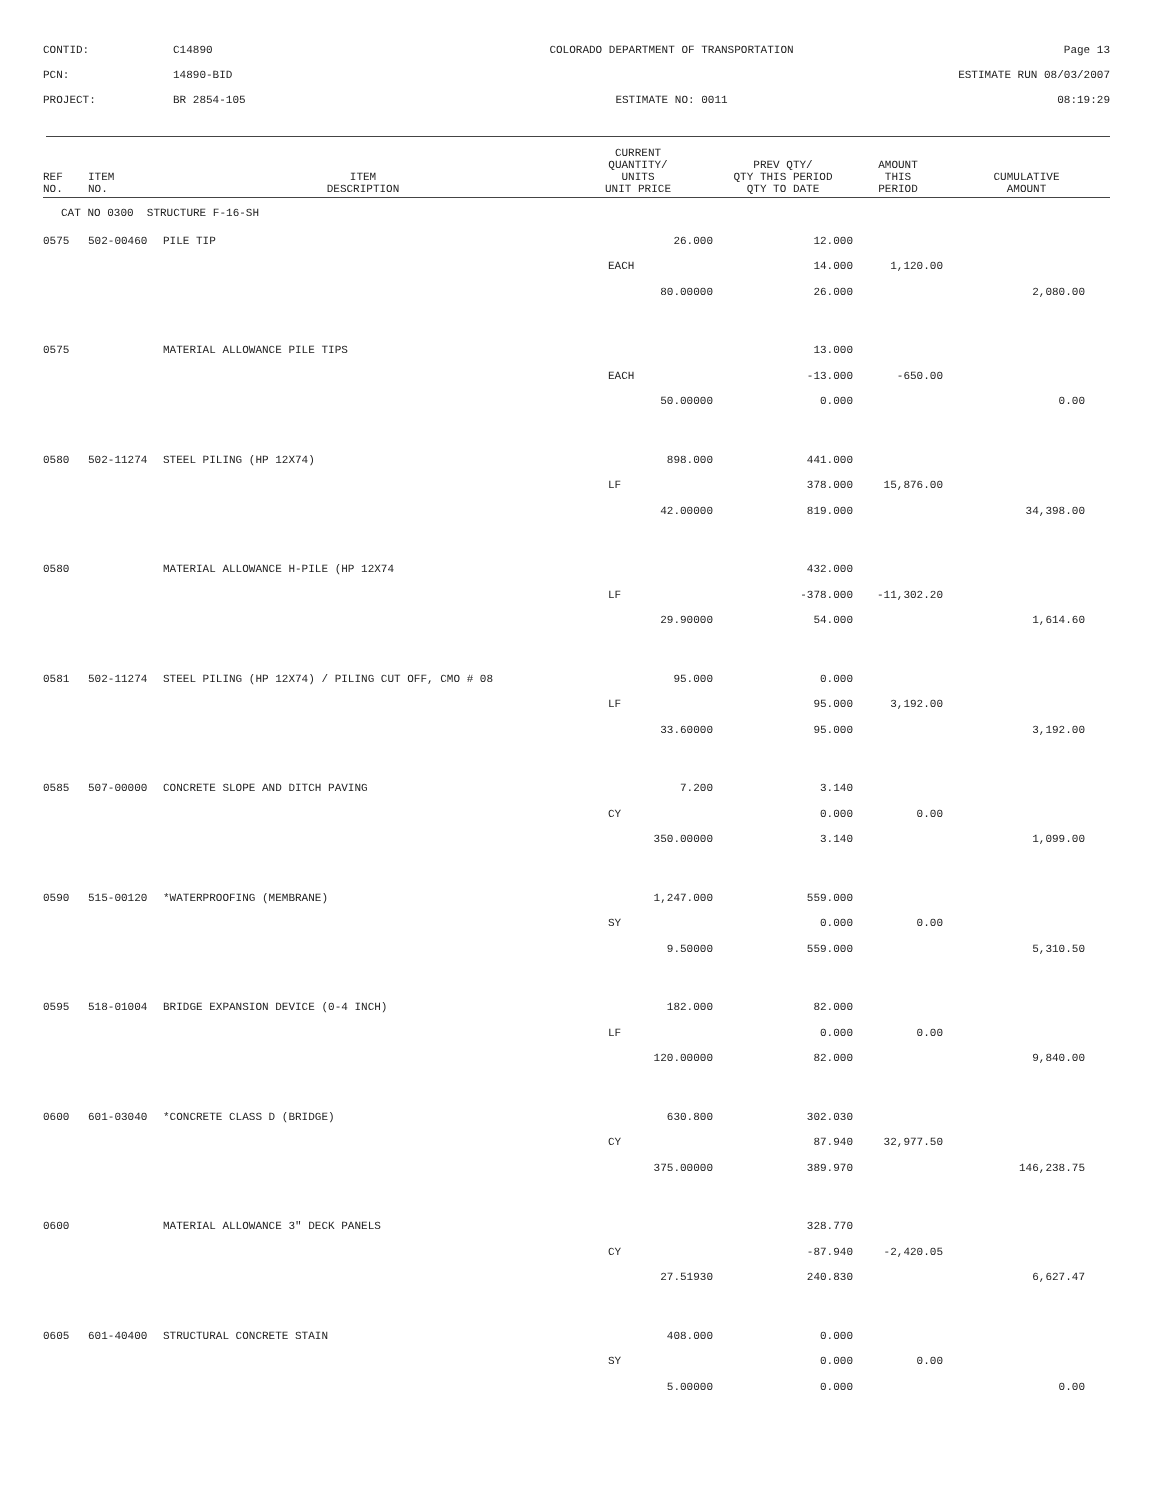CONTID:
C14890
COLORADO DEPARTMENT OF TRANSPORTATION
Page 13
PCN:
14890-BID
ESTIMATE RUN 08/03/2007
PROJECT:
BR 2854-105
ESTIMATE NO: 0011
08:19:29
| REF NO. | ITEM NO. | ITEM DESCRIPTION | CURRENT QUANTITY/ UNITS UNIT PRICE | PREV QTY/ QTY THIS PERIOD QTY TO DATE | AMOUNT THIS PERIOD | CUMULATIVE AMOUNT |
| --- | --- | --- | --- | --- | --- | --- |
| CAT NO 0300 STRUCTURE F-16-SH | | | | | | |
| 0575 | 502-00460 | PILE TIP | 26.000 | 12.000 | | |
| | | | EACH | 14.000 | 1,120.00 | |
| | | | 80.00000 | 26.000 | | 2,080.00 |
| 0575 | | MATERIAL ALLOWANCE PILE TIPS | | 13.000 | | |
| | | | EACH | -13.000 | -650.00 | |
| | | | 50.00000 | 0.000 | | 0.00 |
| 0580 | 502-11274 | STEEL PILING (HP 12X74) | 898.000 | 441.000 | | |
| | | | LF | 378.000 | 15,876.00 | |
| | | | 42.00000 | 819.000 | | 34,398.00 |
| 0580 | | MATERIAL ALLOWANCE H-PILE (HP 12X74 | | 432.000 | | |
| | | | LF | -378.000 | -11,302.20 | |
| | | | 29.90000 | 54.000 | | 1,614.60 |
| 0581 | 502-11274 | STEEL PILING (HP 12X74) / PILING CUT OFF, CMO # 08 | 95.000 | 0.000 | | |
| | | | LF | 95.000 | 3,192.00 | |
| | | | 33.60000 | 95.000 | | 3,192.00 |
| 0585 | 507-00000 | CONCRETE SLOPE AND DITCH PAVING | 7.200 | 3.140 | | |
| | | | CY | 0.000 | 0.00 | |
| | | | 350.00000 | 3.140 | | 1,099.00 |
| 0590 | 515-00120 | *WATERPROOFING (MEMBRANE) | 1,247.000 | 559.000 | | |
| | | | SY | 0.000 | 0.00 | |
| | | | 9.50000 | 559.000 | | 5,310.50 |
| 0595 | 518-01004 | BRIDGE EXPANSION DEVICE (0-4 INCH) | 182.000 | 82.000 | | |
| | | | LF | 0.000 | 0.00 | |
| | | | 120.00000 | 82.000 | | 9,840.00 |
| 0600 | 601-03040 | *CONCRETE CLASS D (BRIDGE) | 630.800 | 302.030 | | |
| | | | CY | 87.940 | 32,977.50 | |
| | | | 375.00000 | 389.970 | | 146,238.75 |
| 0600 | | MATERIAL ALLOWANCE 3" DECK PANELS | | 328.770 | | |
| | | | CY | -87.940 | -2,420.05 | |
| | | | 27.51930 | 240.830 | | 6,627.47 |
| 0605 | 601-40400 | STRUCTURAL CONCRETE STAIN | 408.000 | 0.000 | | |
| | | | SY | 0.000 | 0.00 | |
| | | | 5.00000 | 0.000 | | 0.00 |